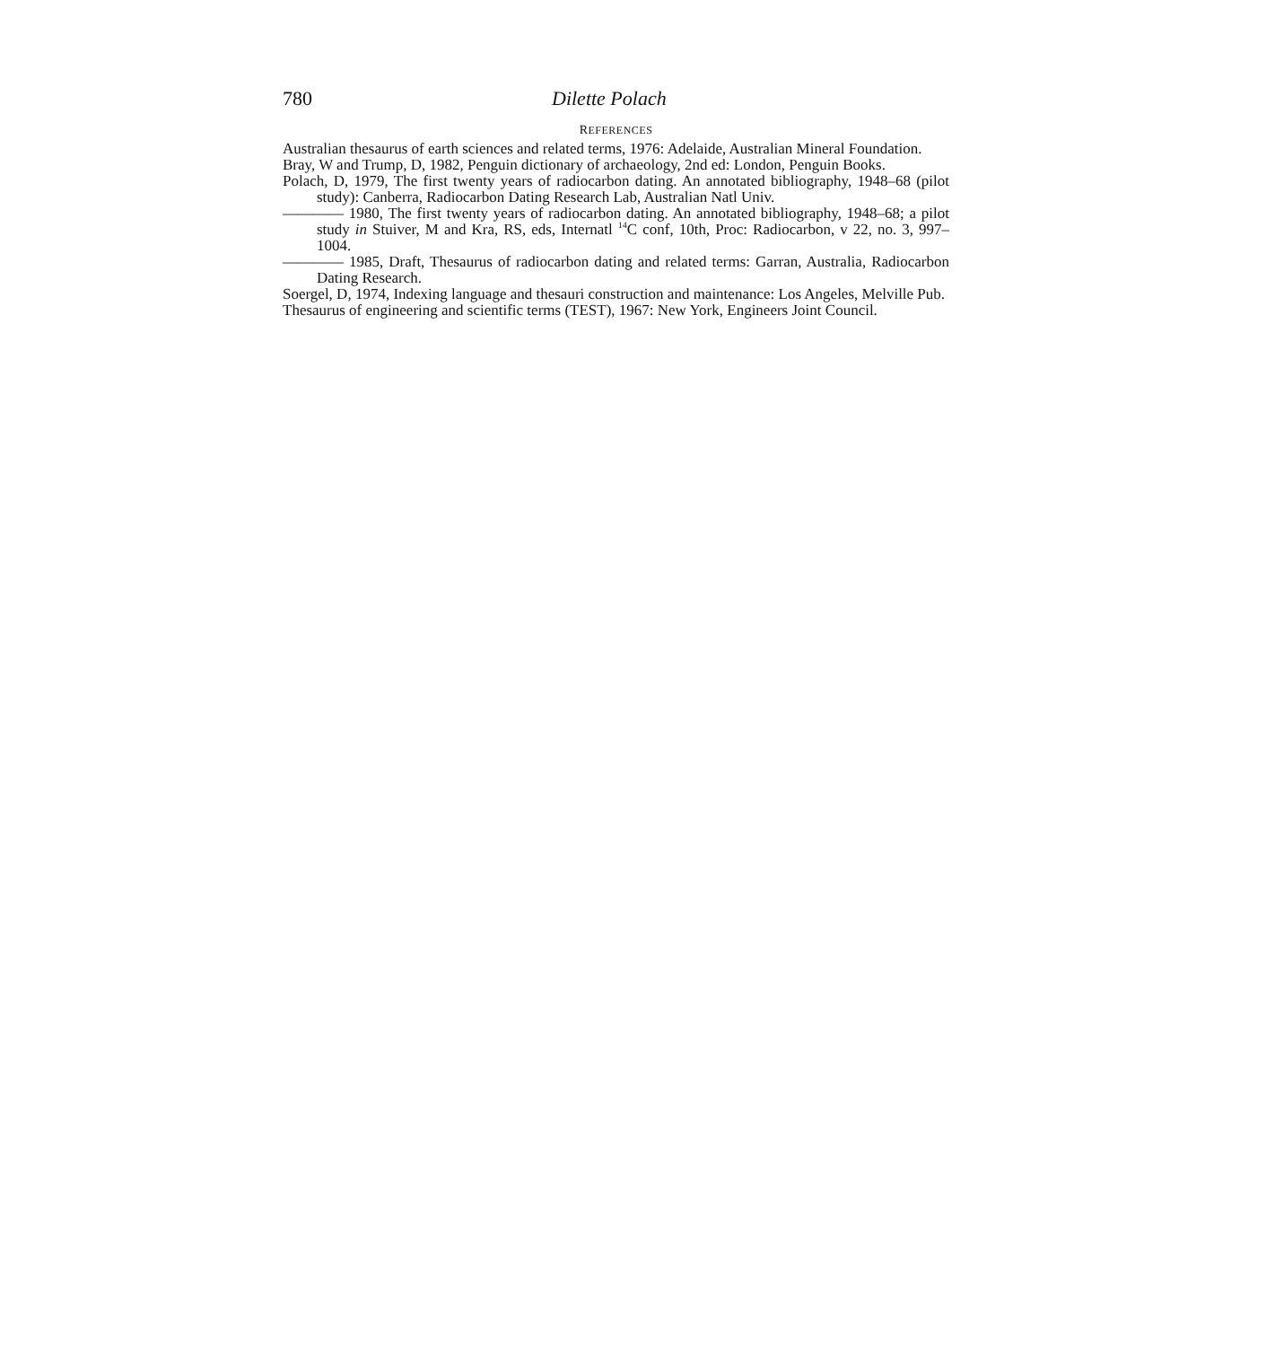780 Dilette Polach
REFERENCES
Australian thesaurus of earth sciences and related terms, 1976: Adelaide, Australian Mineral Foundation.
Bray, W and Trump, D, 1982, Penguin dictionary of archaeology, 2nd ed: London, Penguin Books.
Polach, D, 1979, The first twenty years of radiocarbon dating. An annotated bibliography, 1948–68 (pilot study): Canberra, Radiocarbon Dating Research Lab, Australian Natl Univ.
———— 1980, The first twenty years of radiocarbon dating. An annotated bibliography, 1948–68; a pilot study in Stuiver, M and Kra, RS, eds, Internatl <sup>14</sup>C conf, 10th, Proc: Radiocarbon, v 22, no. 3, 997–1004.
———— 1985, Draft, Thesaurus of radiocarbon dating and related terms: Garran, Australia, Radiocarbon Dating Research.
Soergel, D, 1974, Indexing language and thesauri construction and maintenance: Los Angeles, Melville Pub.
Thesaurus of engineering and scientific terms (TEST), 1967: New York, Engineers Joint Council.